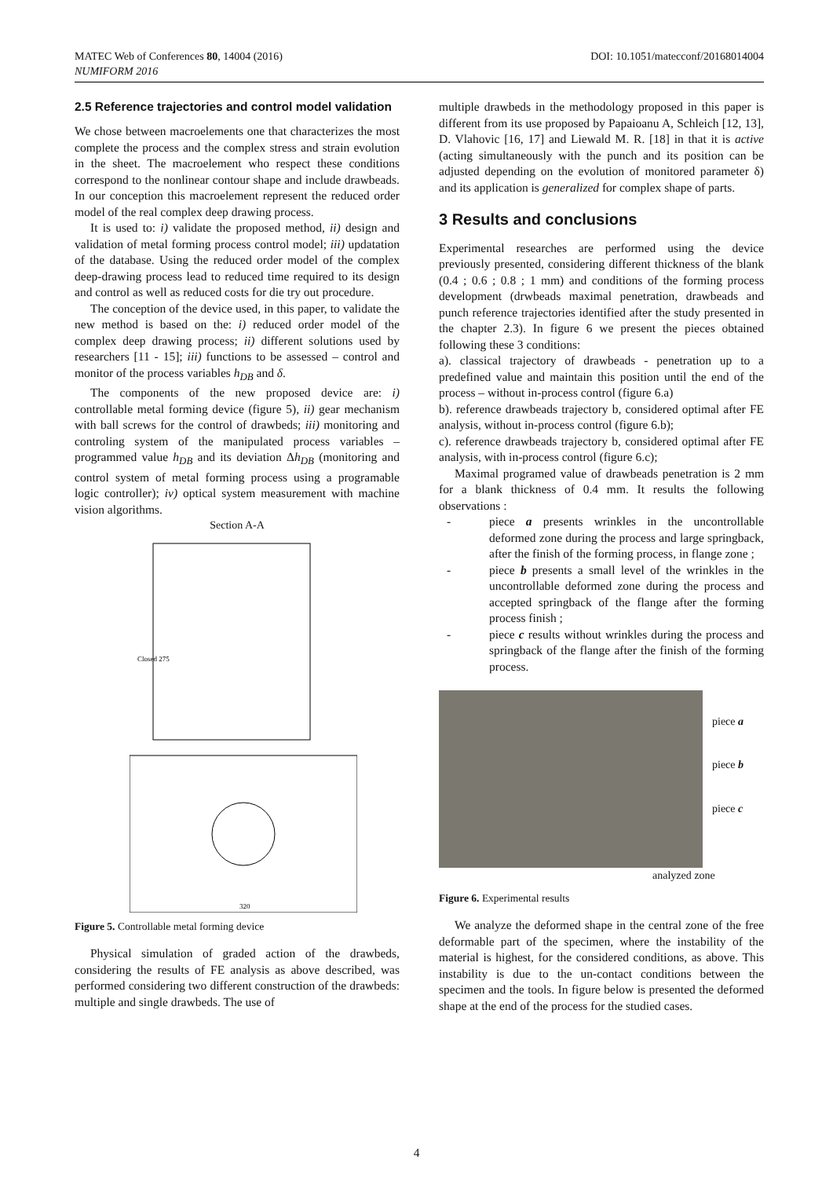DOI: 10.1051/matecconf/20168014004 MATEC Web of Conferences 80, 14004 (2016)
NUMIFORM 2016
2.5 Reference trajectories and control model validation
We chose between macroelements one that characterizes the most complete the process and the complex stress and strain evolution in the sheet. The macroelement who respect these conditions correspond to the nonlinear contour shape and include drawbeads. In our conception this macroelement represent the reduced order model of the real complex deep drawing process.
It is used to: i) validate the proposed method, ii) design and validation of metal forming process control model; iii) updatation of the database. Using the reduced order model of the complex deep-drawing process lead to reduced time required to its design and control as well as reduced costs for die try out procedure.
The conception of the device used, in this paper, to validate the new method is based on the: i) reduced order model of the complex deep drawing process; ii) different solutions used by researchers [11 - 15]; iii) functions to be assessed – control and monitor of the process variables h<sub>DB</sub> and δ.
The components of the new proposed device are: i) controllable metal forming device (figure 5), ii) gear mechanism with ball screws for the control of drawbeds; iii) monitoring and controling system of the manipulated process variables – programmed value h<sub>DB</sub> and its deviation Δh<sub>DB</sub> (monitoring and control system of metal forming process using a programable logic controller); iv) optical system measurement with machine vision algorithms.
Section A-A
Closed 275
320
Figure 5. Controllable metal forming device
Physical simulation of graded action of the drawbeds, considering the results of FE analysis as above described, was performed considering two different construction of the drawbeds: multiple and single drawbeds. The use of
multiple drawbeds in the methodology proposed in this paper is different from its use proposed by Papaioanu A, Schleich [12, 13], D. Vlahovic [16, 17] and Liewald M. R. [18] in that it is active (acting simultaneously with the punch and its position can be adjusted depending on the evolution of monitored parameter δ) and its application is generalized for complex shape of parts.
3 Results and conclusions
Experimental researches are performed using the device previously presented, considering different thickness of the blank (0.4 ; 0.6 ; 0.8 ; 1 mm) and conditions of the forming process development (drwbeads maximal penetration, drawbeads and punch reference trajectories identified after the study presented in the chapter 2.3). In figure 6 we present the pieces obtained following these 3 conditions:
a). classical trajectory of drawbeads - penetration up to a predefined value and maintain this position until the end of the process – without in-process control (figure 6.a)
b). reference drawbeads trajectory b, considered optimal after FE analysis, without in-process control (figure 6.b);
c). reference drawbeads trajectory b, considered optimal after FE analysis, with in-process control (figure 6.c);
Maximal programed value of drawbeads penetration is 2 mm for a blank thickness of 0.4 mm. It results the following observations :
- piece a presents wrinkles in the uncontrollable deformed zone during the process and large springback, after the finish of the forming process, in flange zone ;
- piece b presents a small level of the wrinkles in the uncontrollable deformed zone during the process and accepted springback of the flange after the forming process finish ;
- piece c results without wrinkles during the process and springback of the flange after the finish of the forming process.
piece a
piece b
piece c
analyzed zone
Figure 6. Experimental results
We analyze the deformed shape in the central zone of the free deformable part of the specimen, where the instability of the material is highest, for the considered conditions, as above. This instability is due to the un-contact conditions between the specimen and the tools. In figure below is presented the deformed shape at the end of the process for the studied cases.
4